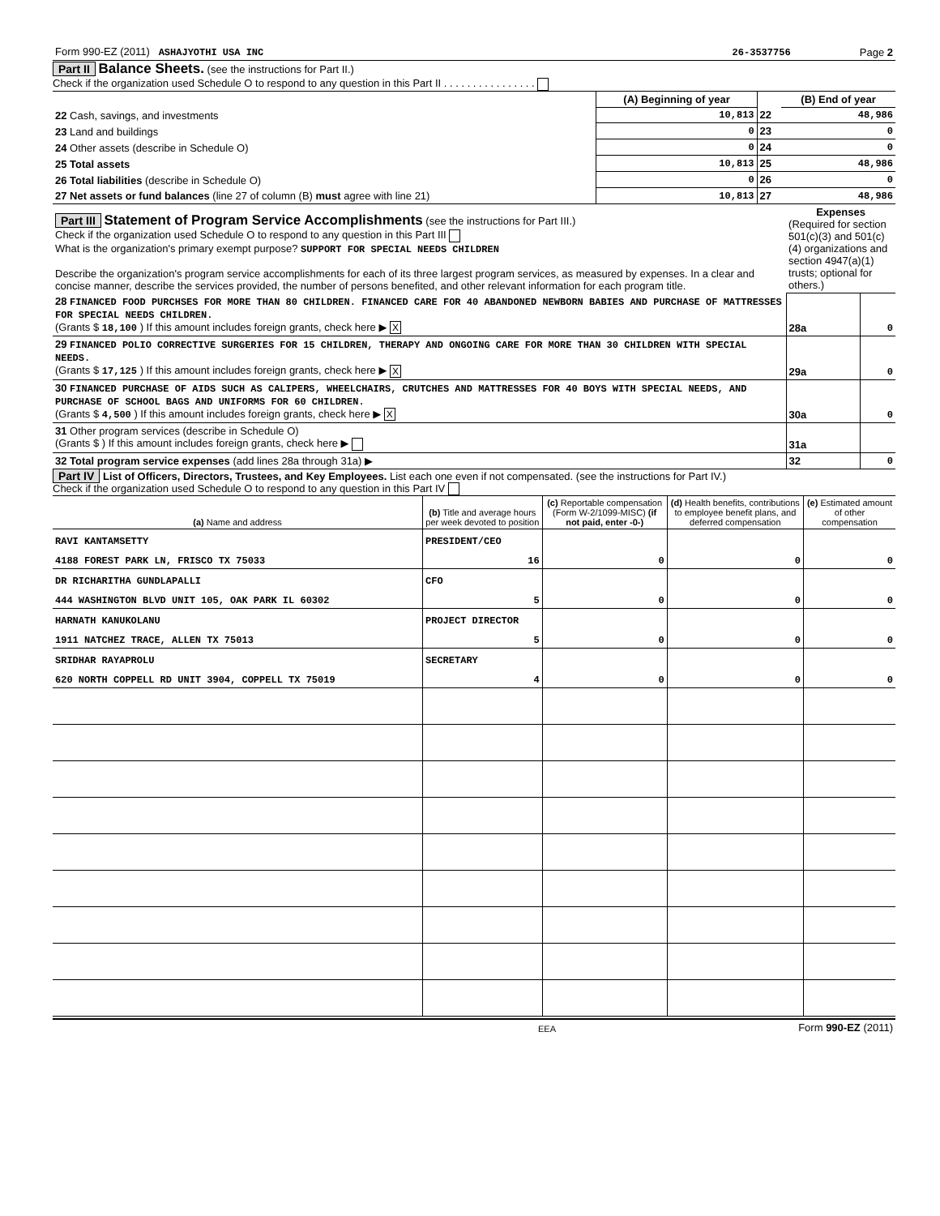| Form 990-EZ (2011) ASHAJYOTHI USA INC | 26-3537756 | Page 2 |
Part II
Balance Sheets.
(see the instructions for Part II.)
Check if the organization used Schedule O to respond to any question in this Part II . . . . . . . . . . . . . . . .
| | (A) Beginning of year | | (B) End of year |
| 22 Cash, savings, and investments | 10,813 | 22 | 48,986 |
| 23 Land and buildings | 0 | 23 | 0 |
| 24 Other assets (describe in Schedule O) | 0 | 24 | 0 |
| 25 Total assets | 10,813 | 25 | 48,986 |
| 26 Total liabilities (describe in Schedule O) | 0 | 26 | 0 |
| 27 Net assets or fund balances (line 27 of column (B) must agree with line 21) | 10,813 | 27 | 48,986 |
| Part III Statement of Program Service Accomplishments (see the instructions for Part III.) Check if the organization used Schedule O to respond to any question in this Part III What is the organization's primary exempt purpose? SUPPORT FOR SPECIAL NEEDS CHILDREN Describe the organization's program service accomplishments for each of its three largest program services, as measured by expenses. In a clear and concise manner, describe the services provided, the number of persons benefited, and other relevant information for each program title. | Expenses (Required for section 501(c)(3) and 501(c)(4) organizations and section 4947(a)(1) trusts; optional for others.) | |
| 28 FINANCED FOOD PURCHSES FOR MORE THAN 80 CHILDREN. FINANCED CARE FOR 40 ABANDONED NEWBORN BABIES AND PURCHASE OF MATTRESSES FOR SPECIAL NEEDS CHILDREN. (Grants $ 18,100 ) If this amount includes foreign grants, check here ▶ X | 28a | 0 |
| 29 FINANCED POLIO CORRECTIVE SURGERIES FOR 15 CHILDREN, THERAPY AND ONGOING CARE FOR MORE THAN 30 CHILDREN WITH SPECIAL NEEDS. (Grants $ 17,125 ) If this amount includes foreign grants, check here ▶ X | 29a | 0 |
| 30 FINANCED PURCHASE OF AIDS SUCH AS CALIPERS, WHEELCHAIRS, CRUTCHES AND MATTRESSES FOR 40 BOYS WITH SPECIAL NEEDS, AND PURCHASE OF SCHOOL BAGS AND UNIFORMS FOR 60 CHILDREN. (Grants $ 4,500 ) If this amount includes foreign grants, check here ▶ X | 30a | 0 |
| 31 Other program services (describe in Schedule O) (Grants $ ) If this amount includes foreign grants, check here ▶ | 31a | |
| 32 Total program service expenses (add lines 28a through 31a) ▶ | 32 | 0 |
Part IV List of Officers, Directors, Trustees, and Key Employees. List each one even if not compensated. (see the instructions for Part IV.)
Check if the organization used Schedule O to respond to any question in this Part IV
| (a) Name and address | (b) Title and average hours per week devoted to position | (c) Reportable compensation (Form W-2/1099-MISC) (if not paid, enter -0-) | (d) Health benefits, contributions to employee benefit plans, and deferred compensation | (e) Estimated amount of other compensation |
| --- | --- | --- | --- | --- |
| RAVI KANTAMSETTY | PRESIDENT/CEO | | | |
| 4188 FOREST PARK LN, FRISCO TX 75033 | 16 | 0 | 0 | 0 |
| DR RICHARITHA GUNDLAPALLI | CFO | | | |
| 444 WASHINGTON BLVD UNIT 105, OAK PARK IL 60302 | 5 | 0 | 0 | 0 |
| HARNATH KANUKOLANU | PROJECT DIRECTOR | | | |
| 1911 NATCHEZ TRACE, ALLEN TX 75013 | 5 | 0 | 0 | 0 |
| SRIDHAR RAYAPROLU | SECRETARY | | | |
| 620 NORTH COPPELL RD UNIT 3904, COPPELL TX 75019 | 4 | 0 | 0 | 0 |
| EEA | Form 990-EZ (2011) |